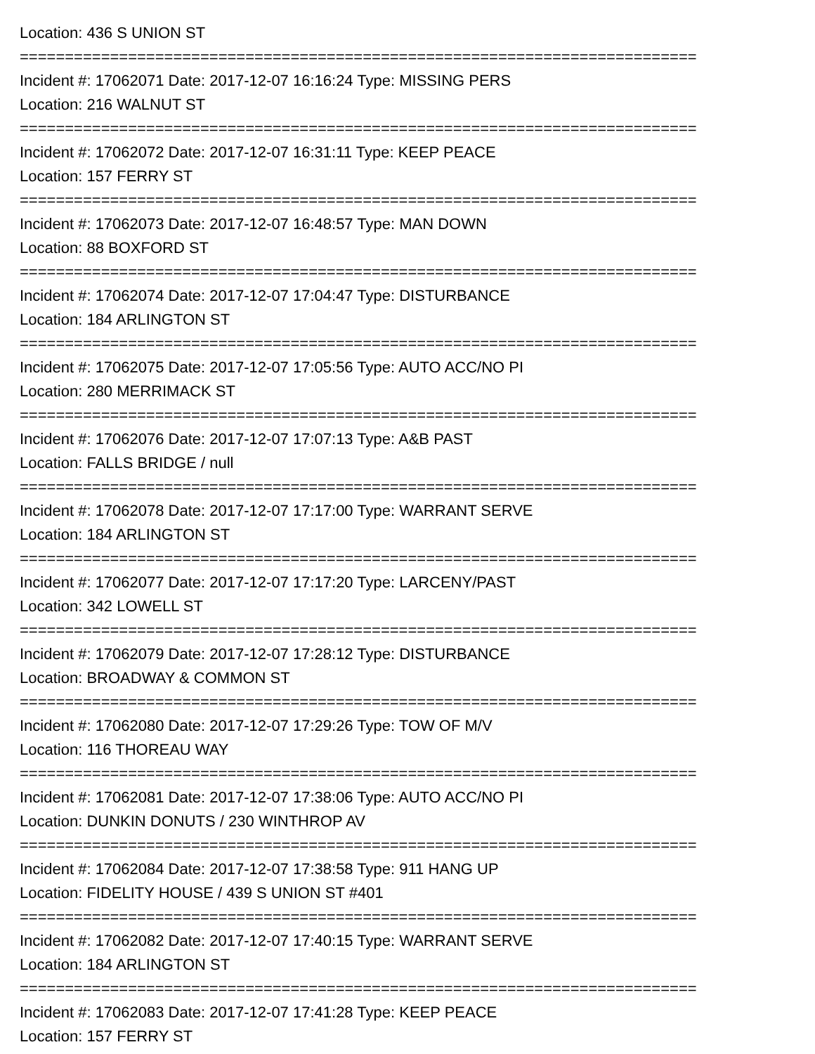Location: 436 S UNION ST
===========================================================================
Incident #: 17062071 Date: 2017-12-07 16:16:24 Type: MISSING PERS
Location: 216 WALNUT ST
===========================================================================
Incident #: 17062072 Date: 2017-12-07 16:31:11 Type: KEEP PEACE
Location: 157 FERRY ST
===========================================================================
Incident #: 17062073 Date: 2017-12-07 16:48:57 Type: MAN DOWN
Location: 88 BOXFORD ST
===========================================================================
Incident #: 17062074 Date: 2017-12-07 17:04:47 Type: DISTURBANCE
Location: 184 ARLINGTON ST
===========================================================================
Incident #: 17062075 Date: 2017-12-07 17:05:56 Type: AUTO ACC/NO PI
Location: 280 MERRIMACK ST
===========================================================================
Incident #: 17062076 Date: 2017-12-07 17:07:13 Type: A&B PAST
Location: FALLS BRIDGE / null
===========================================================================
Incident #: 17062078 Date: 2017-12-07 17:17:00 Type: WARRANT SERVE
Location: 184 ARLINGTON ST
===========================================================================
Incident #: 17062077 Date: 2017-12-07 17:17:20 Type: LARCENY/PAST
Location: 342 LOWELL ST
===========================================================================
Incident #: 17062079 Date: 2017-12-07 17:28:12 Type: DISTURBANCE
Location: BROADWAY & COMMON ST
===========================================================================
Incident #: 17062080 Date: 2017-12-07 17:29:26 Type: TOW OF M/V
Location: 116 THOREAU WAY
===========================================================================
Incident #: 17062081 Date: 2017-12-07 17:38:06 Type: AUTO ACC/NO PI
Location: DUNKIN DONUTS / 230 WINTHROP AV
===========================================================================
Incident #: 17062084 Date: 2017-12-07 17:38:58 Type: 911 HANG UP
Location: FIDELITY HOUSE / 439 S UNION ST #401
===========================================================================
Incident #: 17062082 Date: 2017-12-07 17:40:15 Type: WARRANT SERVE
Location: 184 ARLINGTON ST
===========================================================================
Incident #: 17062083 Date: 2017-12-07 17:41:28 Type: KEEP PEACE
Location: 157 FERRY ST